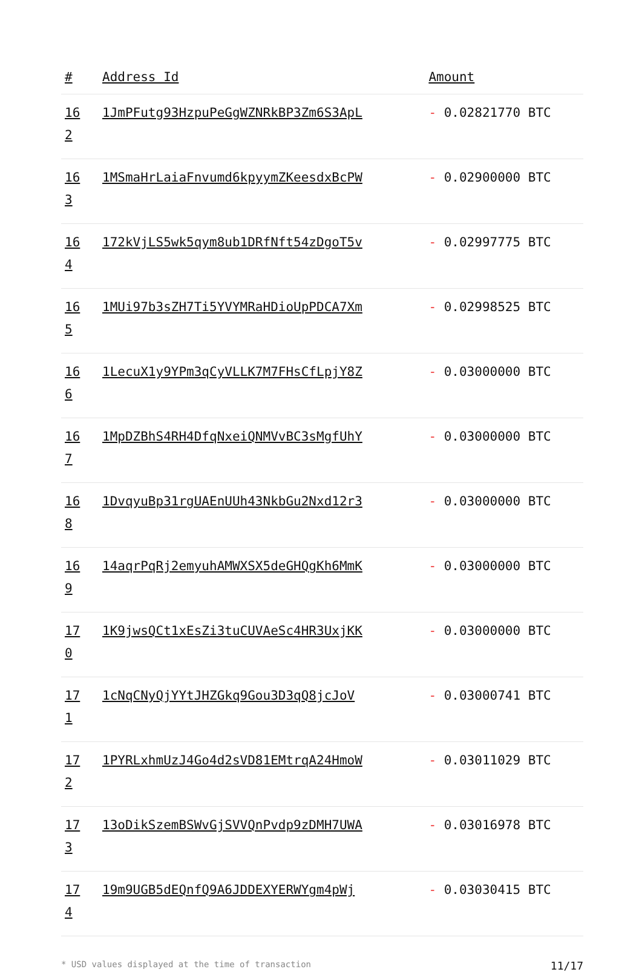| # | Address Id | Amount |
| --- | --- | --- |
| 16 2 | 1JmPFutg93HzpuPeGgWZNRkBP3Zm6S3ApL | - 0.02821770 BTC |
| 16 3 | 1MSmaHrLaiaFnvumd6kpyymZKeesdxBcPW | - 0.02900000 BTC |
| 16 4 | 172kVjLS5wk5qym8ub1DRfNft54zDgoT5v | - 0.02997775 BTC |
| 16 5 | 1MUi97b3sZH7Ti5YVYMRaHDioUpPDCA7Xm | - 0.02998525 BTC |
| 16 6 | 1LecuX1y9YPm3qCyVLLK7M7FHsCfLpjY8Z | - 0.03000000 BTC |
| 16 7 | 1MpDZBhS4RH4DfqNxeiQNMVvBC3sMgfUhY | - 0.03000000 BTC |
| 16 8 | 1DvqyuBp31rgUAEnUUh43NkbGu2Nxd12r3 | - 0.03000000 BTC |
| 16 9 | 14aqrPqRj2emyuhAMWXSX5deGHQgKh6MmK | - 0.03000000 BTC |
| 17 0 | 1K9jwsQCt1xEsZi3tuCUVAeSc4HR3UxjKK | - 0.03000000 BTC |
| 17 1 | 1cNqCNyQjYYtJHZGkq9Gou3D3qQ8jcJoV | - 0.03000741 BTC |
| 17 2 | 1PYRLxhmUzJ4Go4d2sVD81EMtrqA24HmoW | - 0.03011029 BTC |
| 17 3 | 13oDikSzemBSWvGjSVVQnPvdp9zDMH7UWA | - 0.03016978 BTC |
| 17 4 | 19m9UGB5dEQnfQ9A6JDDEXYERWYgm4pWj | - 0.03030415 BTC |
* USD values displayed at the time of transaction 11/17